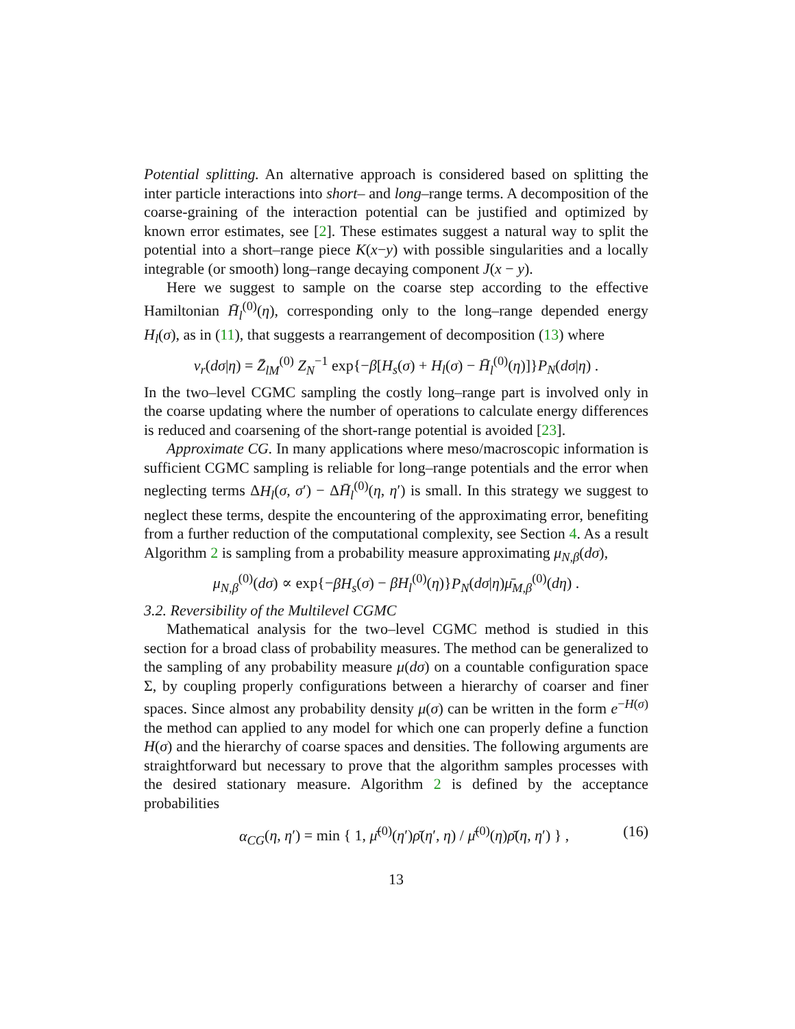Potential splitting. An alternative approach is considered based on splitting the inter particle interactions into short– and long–range terms. A decomposition of the coarse-graining of the interaction potential can be justified and optimized by known error estimates, see [2]. These estimates suggest a natural way to split the potential into a short–range piece K(x−y) with possible singularities and a locally integrable (or smooth) long–range decaying component J(x − y).
Here we suggest to sample on the coarse step according to the effective Hamiltonian H̄<sub>l</sub><sup>(0)</sup>(η), corresponding only to the long–range depended energy H<sub>l</sub>(σ), as in (11), that suggests a rearrangement of decomposition (13) where
ν<sub>r</sub>(dσ|η) = Z̄<sub>lM</sub><sup>(0)</sup> Z<sub>N</sub><sup>−1</sup> exp{−β[H<sub>s</sub>(σ) + H<sub>l</sub>(σ) − H̄<sub>l</sub><sup>(0)</sup>(η)]}P<sub>N</sub>(dσ|η) .
In the two–level CGMC sampling the costly long–range part is involved only in the coarse updating where the number of operations to calculate energy differences is reduced and coarsening of the short-range potential is avoided [23].
Approximate CG. In many applications where meso/macroscopic information is sufficient CGMC sampling is reliable for long–range potentials and the error when neglecting terms ΔH<sub>l</sub>(σ, σ′) − ΔH̄<sub>l</sub><sup>(0)</sup>(η, η′) is small. In this strategy we suggest to neglect these terms, despite the encountering of the approximating error, benefiting from a further reduction of the computational complexity, see Section 4. As a result Algorithm 2 is sampling from a probability measure approximating μ<sub>N,β</sub>(dσ),
μ<sub>N,β</sub><sup>(0)</sup>(dσ) ∝ exp{−βH<sub>s</sub>(σ) − βH<sub>l</sub><sup>(0)</sup>(η)}P<sub>N</sub>(dσ|η)μ̄<sub>M,β</sub><sup>(0)</sup>(dη) .
3.2. Reversibility of the Multilevel CGMC
Mathematical analysis for the two–level CGMC method is studied in this section for a broad class of probability measures. The method can be generalized to the sampling of any probability measure μ(dσ) on a countable configuration space Σ, by coupling properly configurations between a hierarchy of coarser and finer spaces. Since almost any probability density μ(σ) can be written in the form e<sup>−H(σ)</sup> the method can applied to any model for which one can properly define a function H(σ) and the hierarchy of coarse spaces and densities. The following arguments are straightforward but necessary to prove that the algorithm samples processes with the desired stationary measure. Algorithm 2 is defined by the acceptance probabilities
α<sub>CG</sub>(η, η′) = min { 1, μ̄<sup>(0)</sup>(η′)ρ̄(η′, η) / μ̄<sup>(0)</sup>(η)ρ̄(η, η′) } , (16)
13